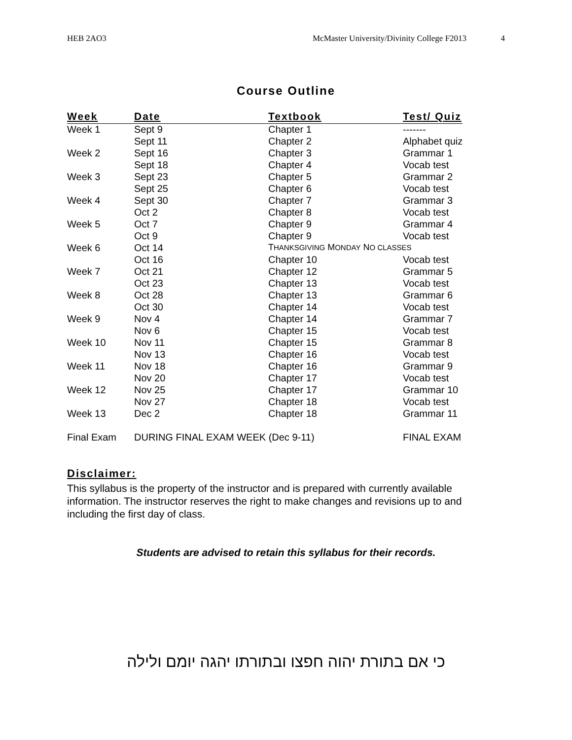HEB 2AO3 McMaster University/Divinity College F2013 4
Course Outline
| Week | Date | Textbook | Test/ Quiz |
| --- | --- | --- | --- |
| Week 1 | Sept 9 | Chapter 1 | ------- |
| | Sept 11 | Chapter 2 | Alphabet quiz |
| Week 2 | Sept 16 | Chapter 3 | Grammar 1 |
| | Sept 18 | Chapter 4 | Vocab test |
| Week 3 | Sept 23 | Chapter 5 | Grammar 2 |
| | Sept 25 | Chapter 6 | Vocab test |
| Week 4 | Sept 30 | Chapter 7 | Grammar 3 |
| | Oct 2 | Chapter 8 | Vocab test |
| Week 5 | Oct 7 | Chapter 9 | Grammar 4 |
| | Oct 9 | Chapter 9 | Vocab test |
| Week 6 | Oct 14 | T HANKSGIVING M ONDAY N O CLASSES | |
| | Oct 16 | Chapter 10 | Vocab test |
| Week 7 | Oct 21 | Chapter 12 | Grammar 5 |
| | Oct 23 | Chapter 13 | Vocab test |
| Week 8 | Oct 28 | Chapter 13 | Grammar 6 |
| | Oct 30 | Chapter 14 | Vocab test |
| Week 9 | Nov 4 | Chapter 14 | Grammar 7 |
| | Nov 6 | Chapter 15 | Vocab test |
| Week 10 | Nov 11 | Chapter 15 | Grammar 8 |
| | Nov 13 | Chapter 16 | Vocab test |
| Week 11 | Nov 18 | Chapter 16 | Grammar 9 |
| | Nov 20 | Chapter 17 | Vocab test |
| Week 12 | Nov 25 | Chapter 17 | Grammar 10 |
| | Nov 27 | Chapter 18 | Vocab test |
| Week 13 | Dec 2 | Chapter 18 | Grammar 11 |
| Final Exam | DURING FINAL EXAM WEEK (Dec 9-11) | | FINAL EXAM |
Disclaimer:
This syllabus is the property of the instructor and is prepared with currently available information. The instructor reserves the right to make changes and revisions up to and including the first day of class.
Students are advised to retain this syllabus for their records.
כי אם בתורת יהוה חפצו ובתורתו יהגה יומם ולילה